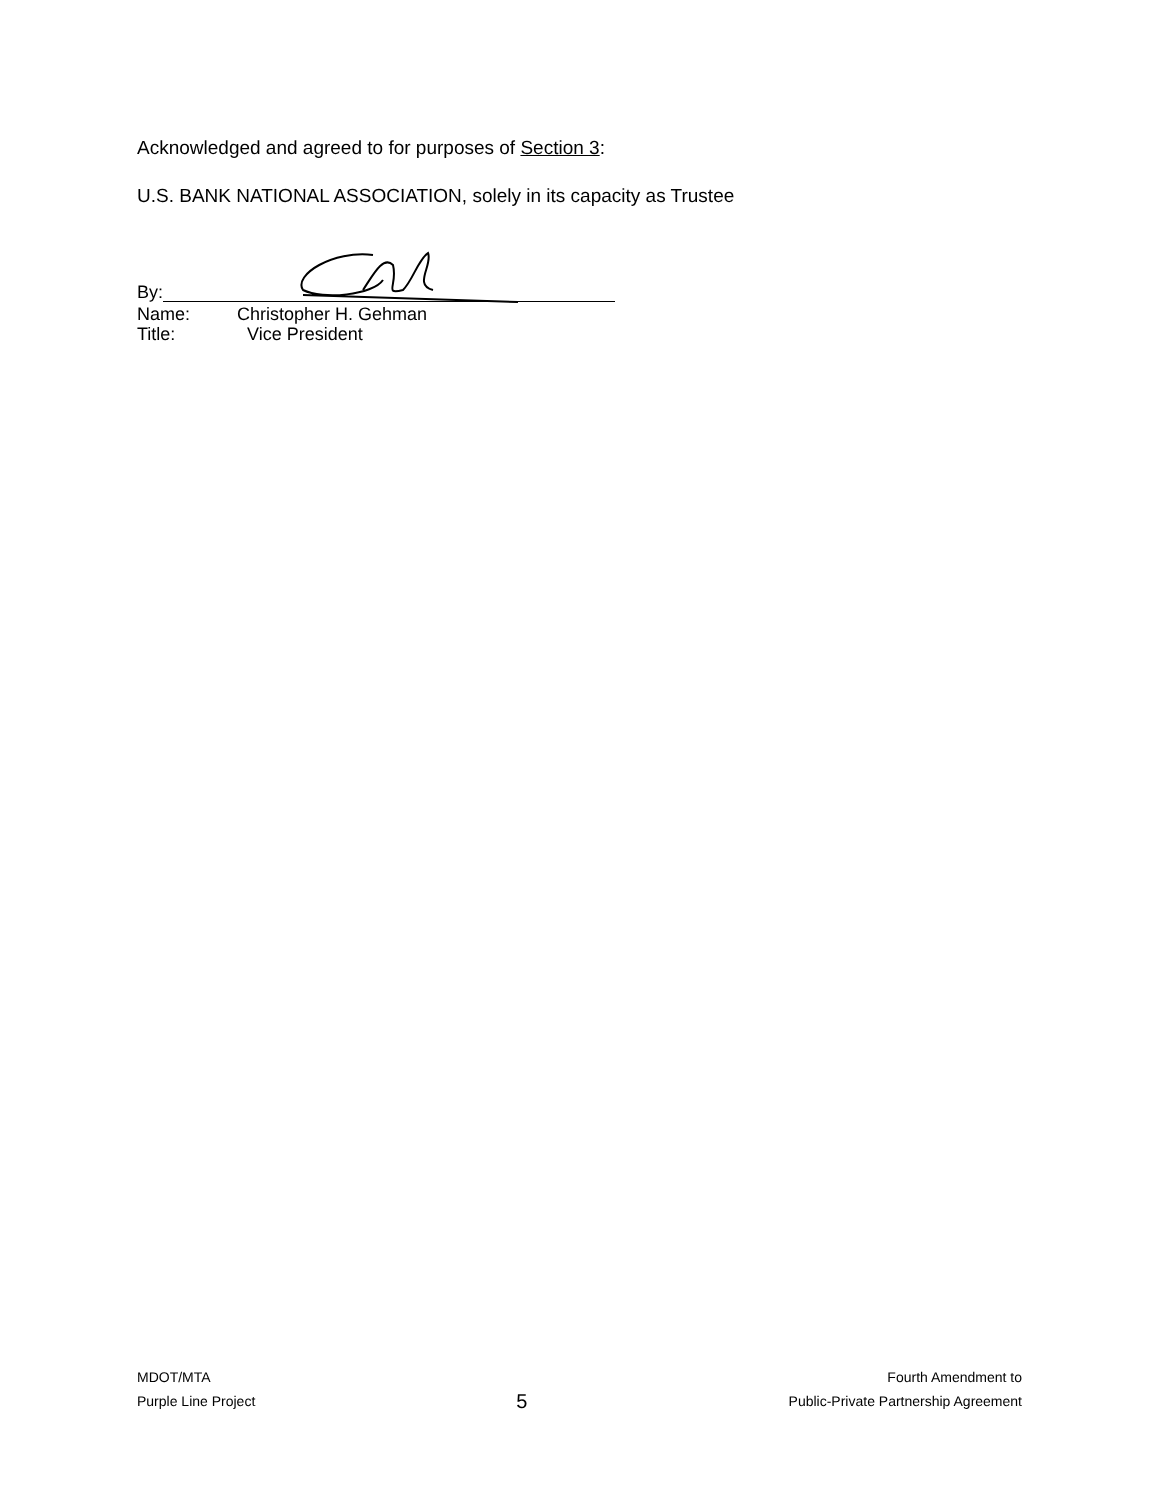Acknowledged and agreed to for purposes of Section 3:
U.S. BANK NATIONAL ASSOCIATION, solely in its capacity as Trustee
By:
Name: Christopher H. Gehman
Title: Vice President
MDOT/MTA
Purple Line Project
5
Fourth Amendment to
Public-Private Partnership Agreement